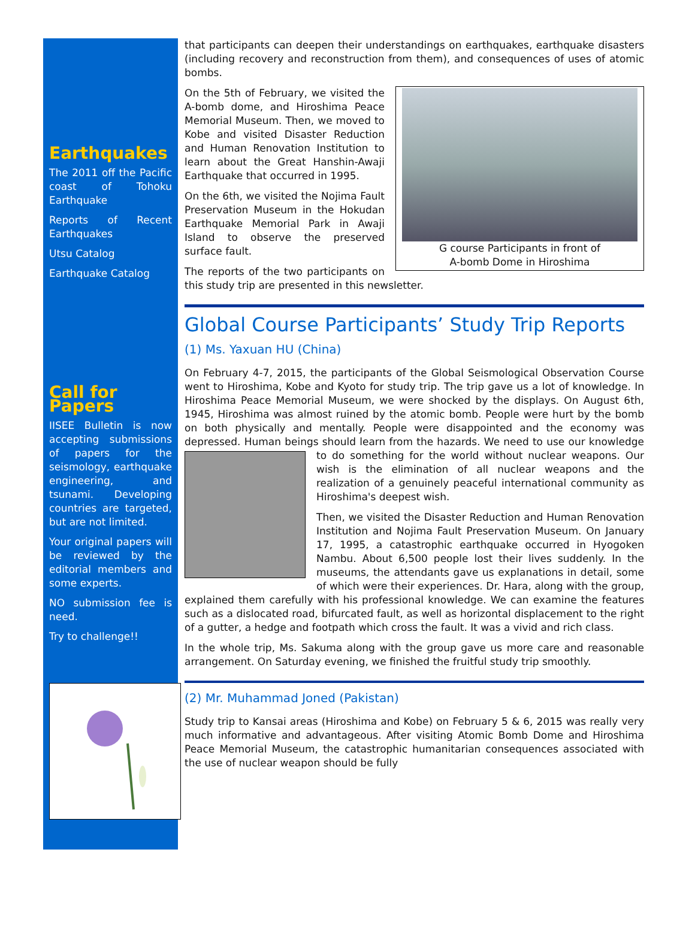Earthquakes
The 2011 off the Pacific coast of Tohoku Earthquake
Reports of Recent Earthquakes
Utsu Catalog
Earthquake Catalog
Call for Papers
IISEE Bulletin is now accepting submissions of papers for the seismology, earthquake engineering, and tsunami. Developing countries are targeted, but are not limited.
Your original papers will be reviewed by the editorial members and some experts.
NO submission fee is need.
Try to challenge!!
that participants can deepen their understandings on earthquakes, earthquake disasters (including recovery and reconstruction from them), and consequences of uses of atomic bombs.
G course Participants in front of
A-bomb Dome in Hiroshima
On the 5th of February, we visited the A-bomb dome, and Hiroshima Peace Memorial Museum. Then, we moved to Kobe and visited Disaster Reduction and Human Renovation Institution to learn about the Great Hanshin-Awaji Earthquake that occurred in 1995.
On the 6th, we visited the Nojima Fault Preservation Museum in the Hokudan Earthquake Memorial Park in Awaji Island to observe the preserved surface fault.
The reports of the two participants on this study trip are presented in this newsletter.
Global Course Participants’ Study Trip Reports
(1) Ms. Yaxuan HU (China)
On February 4-7, 2015, the participants of the Global Seismological Observation Course went to Hiroshima, Kobe and Kyoto for study trip. The trip gave us a lot of knowledge. In Hiroshima Peace Memorial Museum, we were shocked by the displays. On August 6th, 1945, Hiroshima was almost ruined by the atomic bomb. People were hurt by the bomb on both physically and mentally. People were disappointed and the economy was depressed. Human beings should learn from the hazards. We need to use our knowledge to do something for the world without nuclear weapons. Our wish is the elimination of all nuclear weapons and the realization of a genuinely peaceful international community as Hiroshima's deepest wish.
Then, we visited the Disaster Reduction and Human Renovation Institution and Nojima Fault Preservation Museum. On January 17, 1995, a catastrophic earthquake occurred in Hyogoken Nambu. About 6,500 people lost their lives suddenly. In the museums, the attendants gave us explanations in detail, some of which were their experiences. Dr. Hara, along with the group, explained them carefully with his professional knowledge. We can examine the features such as a dislocated road, bifurcated fault, as well as horizontal displacement to the right of a gutter, a hedge and footpath which cross the fault. It was a vivid and rich class.
In the whole trip, Ms. Sakuma along with the group gave us more care and reasonable arrangement. On Saturday evening, we finished the fruitful study trip smoothly.
(2) Mr. Muhammad Joned (Pakistan)
Study trip to Kansai areas (Hiroshima and Kobe) on February 5 & 6, 2015 was really very much informative and advantageous. After visiting Atomic Bomb Dome and Hiroshima Peace Memorial Museum, the catastrophic humanitarian consequences associated with the use of nuclear weapon should be fully